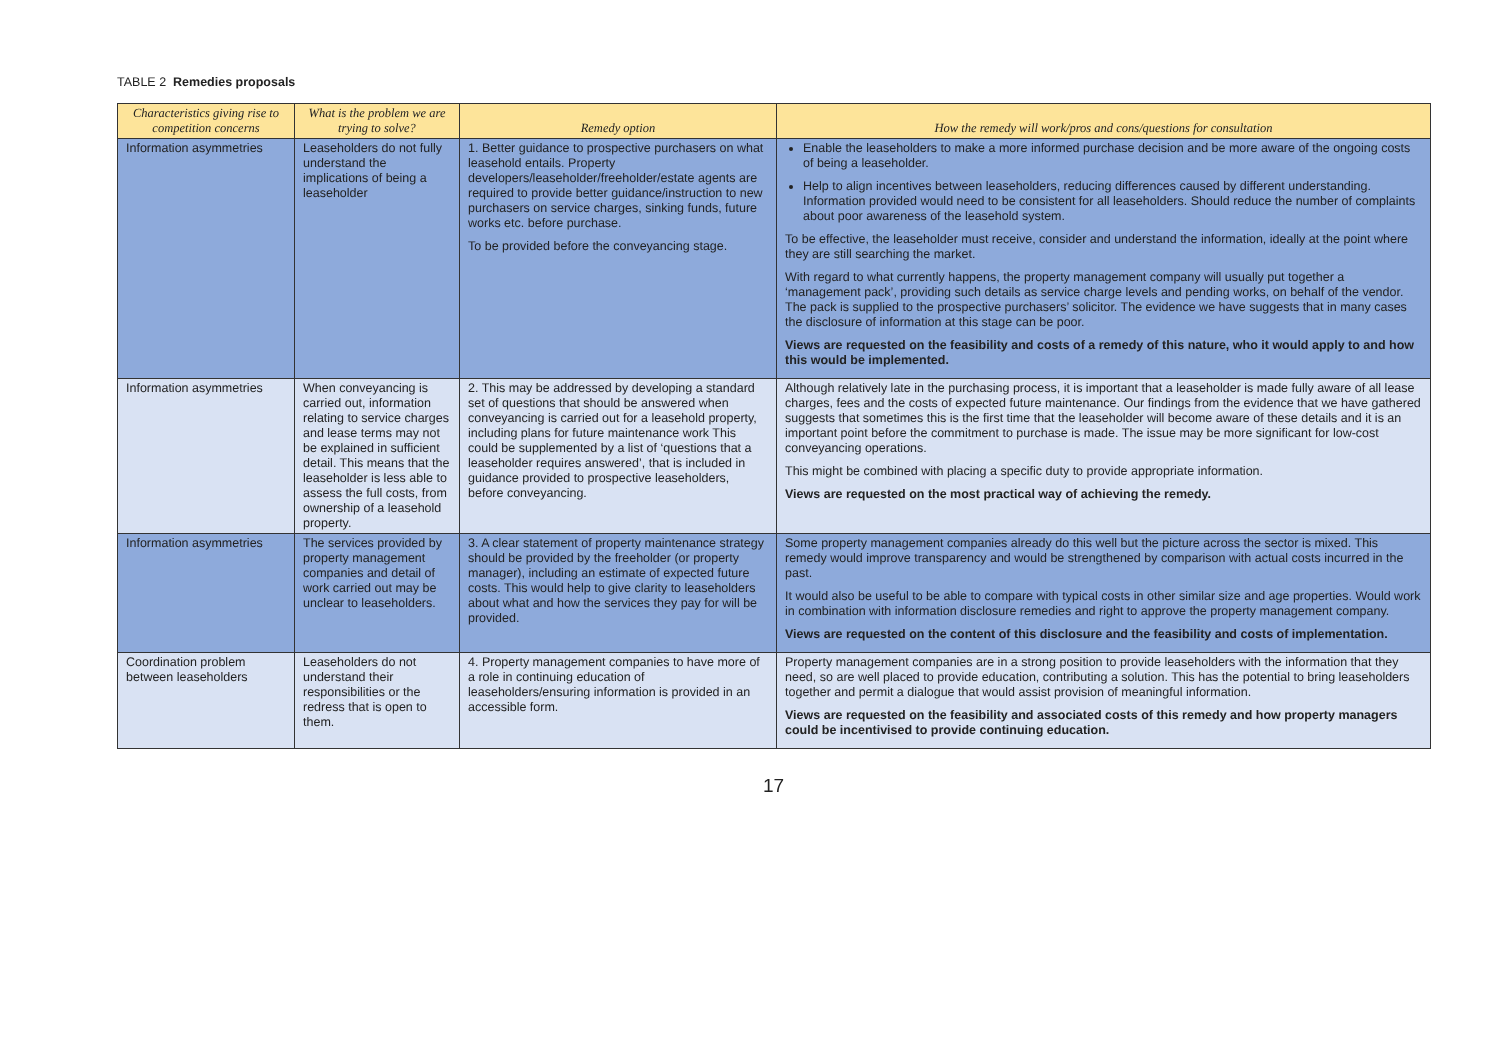TABLE 2 Remedies proposals
| Characteristics giving rise to competition concerns | What is the problem we are trying to solve? | Remedy option | How the remedy will work/pros and cons/questions for consultation |
| --- | --- | --- | --- |
| Information asymmetries | Leaseholders do not fully understand the implications of being a leaseholder | 1. Better guidance to prospective purchasers on what leasehold entails. Property developers/leaseholder/freeholder/estate agents are required to provide better guidance/instruction to new purchasers on service charges, sinking funds, future works etc. before purchase. To be provided before the conveyancing stage. | Enable the leaseholders to make a more informed purchase decision and be more aware of the ongoing costs of being a leaseholder. Help to align incentives between leaseholders, reducing differences caused by different understanding. Information provided would need to be consistent for all leaseholders. Should reduce the number of complaints about poor awareness of the leasehold system. To be effective, the leaseholder must receive, consider and understand the information, ideally at the point where they are still searching the market. With regard to what currently happens, the property management company will usually put together a ‘management pack’, providing such details as service charge levels and pending works, on behalf of the vendor. The pack is supplied to the prospective purchasers’ solicitor. The evidence we have suggests that in many cases the disclosure of information at this stage can be poor. Views are requested on the feasibility and costs of a remedy of this nature, who it would apply to and how this would be implemented. |
| Information asymmetries | When conveyancing is carried out, information relating to service charges and lease terms may not be explained in sufficient detail. This means that the leaseholder is less able to assess the full costs, from ownership of a leasehold property. | 2. This may be addressed by developing a standard set of questions that should be answered when conveyancing is carried out for a leasehold property, including plans for future maintenance work This could be supplemented by a list of ‘questions that a leaseholder requires answered’, that is included in guidance provided to prospective leaseholders, before conveyancing. | Although relatively late in the purchasing process, it is important that a leaseholder is made fully aware of all lease charges, fees and the costs of expected future maintenance. Our findings from the evidence that we have gathered suggests that sometimes this is the first time that the leaseholder will become aware of these details and it is an important point before the commitment to purchase is made. The issue may be more significant for low-cost conveyancing operations. This might be combined with placing a specific duty to provide appropriate information. Views are requested on the most practical way of achieving the remedy. |
| Information asymmetries | The services provided by property management companies and detail of work carried out may be unclear to leaseholders. | 3. A clear statement of property maintenance strategy should be provided by the freeholder (or property manager), including an estimate of expected future costs. This would help to give clarity to leaseholders about what and how the services they pay for will be provided. | Some property management companies already do this well but the picture across the sector is mixed. This remedy would improve transparency and would be strengthened by comparison with actual costs incurred in the past. It would also be useful to be able to compare with typical costs in other similar size and age properties. Would work in combination with information disclosure remedies and right to approve the property management company. Views are requested on the content of this disclosure and the feasibility and costs of implementation. |
| Coordination problem between leaseholders | Leaseholders do not understand their responsibilities or the redress that is open to them. | 4. Property management companies to have more of a role in continuing education of leaseholders/ensuring information is provided in an accessible form. | Property management companies are in a strong position to provide leaseholders with the information that they need, so are well placed to provide education, contributing a solution. This has the potential to bring leaseholders together and permit a dialogue that would assist provision of meaningful information. Views are requested on the feasibility and associated costs of this remedy and how property managers could be incentivised to provide continuing education. |
17